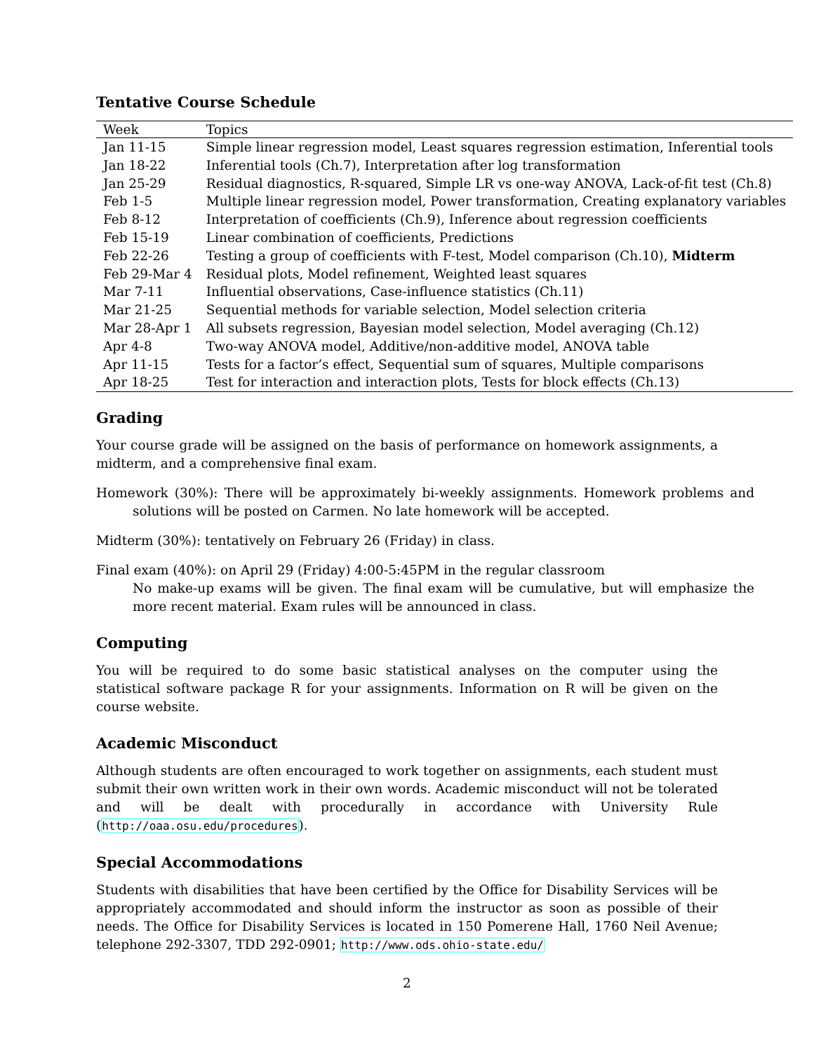Tentative Course Schedule
| Week | Topics |
| --- | --- |
| Jan 11-15 | Simple linear regression model, Least squares regression estimation, Inferential tools |
| Jan 18-22 | Inferential tools (Ch.7), Interpretation after log transformation |
| Jan 25-29 | Residual diagnostics, R-squared, Simple LR vs one-way ANOVA, Lack-of-fit test (Ch.8) |
| Feb 1-5 | Multiple linear regression model, Power transformation, Creating explanatory variables |
| Feb 8-12 | Interpretation of coefficients (Ch.9), Inference about regression coefficients |
| Feb 15-19 | Linear combination of coefficients, Predictions |
| Feb 22-26 | Testing a group of coefficients with F-test, Model comparison (Ch.10), Midterm |
| Feb 29-Mar 4 | Residual plots, Model refinement, Weighted least squares |
| Mar 7-11 | Influential observations, Case-influence statistics (Ch.11) |
| Mar 21-25 | Sequential methods for variable selection, Model selection criteria |
| Mar 28-Apr 1 | All subsets regression, Bayesian model selection, Model averaging (Ch.12) |
| Apr 4-8 | Two-way ANOVA model, Additive/non-additive model, ANOVA table |
| Apr 11-15 | Tests for a factor’s effect, Sequential sum of squares, Multiple comparisons |
| Apr 18-25 | Test for interaction and interaction plots, Tests for block effects (Ch.13) |
Grading
Your course grade will be assigned on the basis of performance on homework assignments, a midterm, and a comprehensive final exam.
Homework (30%): There will be approximately bi-weekly assignments. Homework problems and solutions will be posted on Carmen. No late homework will be accepted.
Midterm (30%): tentatively on February 26 (Friday) in class.
Final exam (40%): on April 29 (Friday) 4:00-5:45PM in the regular classroom
No make-up exams will be given. The final exam will be cumulative, but will emphasize the more recent material. Exam rules will be announced in class.
Computing
You will be required to do some basic statistical analyses on the computer using the statistical software package R for your assignments. Information on R will be given on the course website.
Academic Misconduct
Although students are often encouraged to work together on assignments, each student must submit their own written work in their own words. Academic misconduct will not be tolerated and will be dealt with procedurally in accordance with University Rule (http://oaa.osu.edu/procedures).
Special Accommodations
Students with disabilities that have been certified by the Office for Disability Services will be appropriately accommodated and should inform the instructor as soon as possible of their needs. The Office for Disability Services is located in 150 Pomerene Hall, 1760 Neil Avenue; telephone 292-3307, TDD 292-0901; http://www.ods.ohio-state.edu/
2